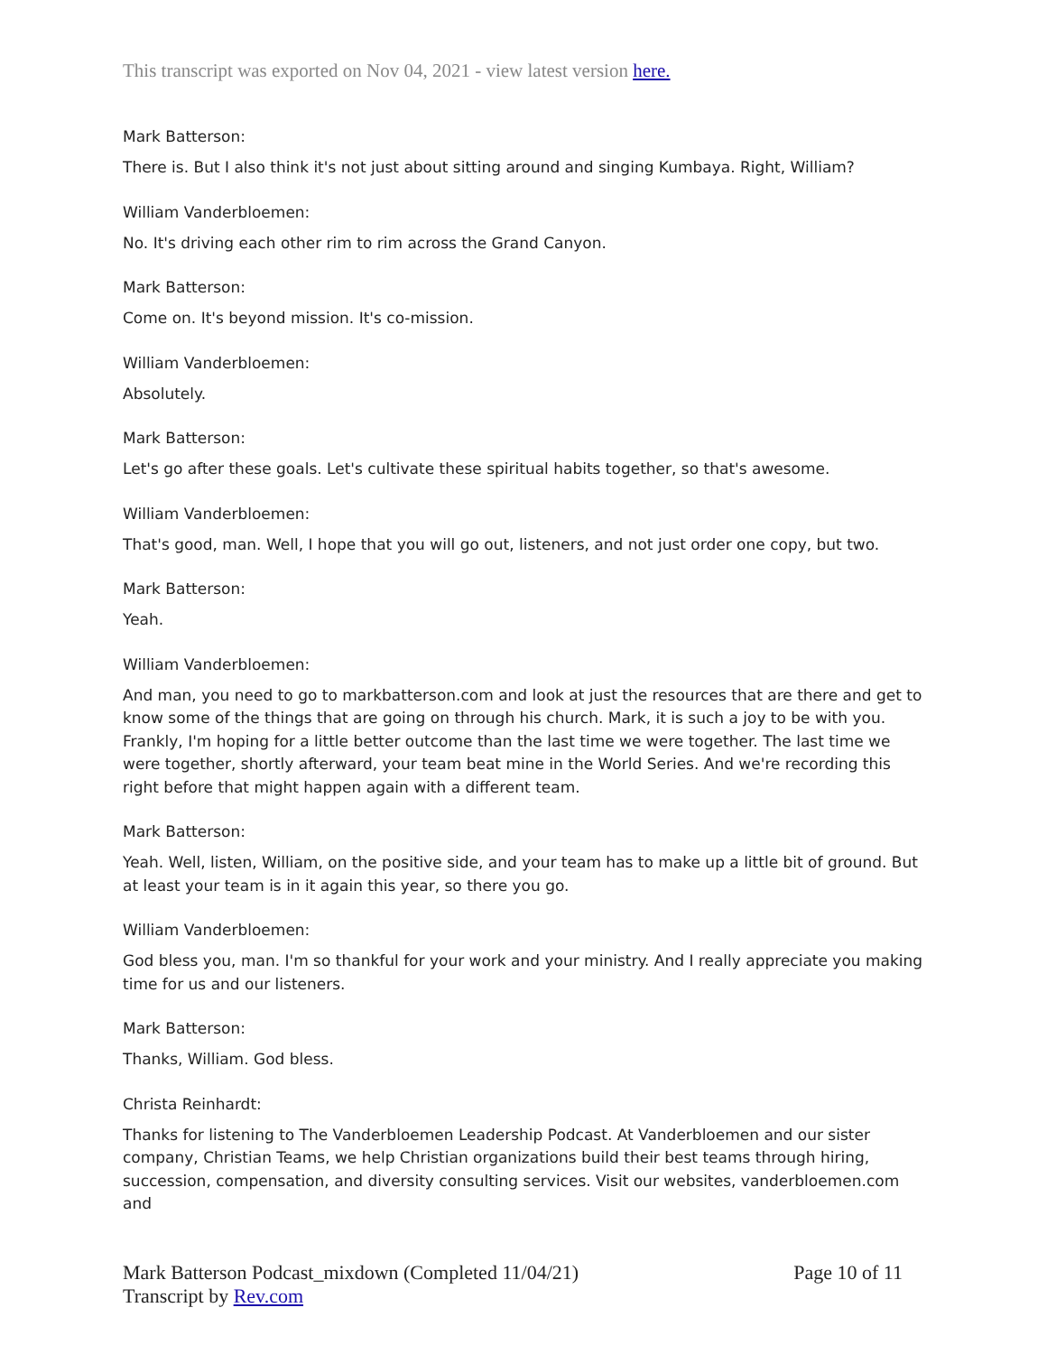This transcript was exported on Nov 04, 2021 - view latest version here.
Mark Batterson:
There is. But I also think it's not just about sitting around and singing Kumbaya. Right, William?
William Vanderbloemen:
No. It's driving each other rim to rim across the Grand Canyon.
Mark Batterson:
Come on. It's beyond mission. It's co-mission.
William Vanderbloemen:
Absolutely.
Mark Batterson:
Let's go after these goals. Let's cultivate these spiritual habits together, so that's awesome.
William Vanderbloemen:
That's good, man. Well, I hope that you will go out, listeners, and not just order one copy, but two.
Mark Batterson:
Yeah.
William Vanderbloemen:
And man, you need to go to markbatterson.com and look at just the resources that are there and get to know some of the things that are going on through his church. Mark, it is such a joy to be with you. Frankly, I'm hoping for a little better outcome than the last time we were together. The last time we were together, shortly afterward, your team beat mine in the World Series. And we're recording this right before that might happen again with a different team.
Mark Batterson:
Yeah. Well, listen, William, on the positive side, and your team has to make up a little bit of ground. But at least your team is in it again this year, so there you go.
William Vanderbloemen:
God bless you, man. I'm so thankful for your work and your ministry. And I really appreciate you making time for us and our listeners.
Mark Batterson:
Thanks, William. God bless.
Christa Reinhardt:
Thanks for listening to The Vanderbloemen Leadership Podcast. At Vanderbloemen and our sister company, Christian Teams, we help Christian organizations build their best teams through hiring, succession, compensation, and diversity consulting services. Visit our websites, vanderbloemen.com and
Mark Batterson Podcast_mixdown (Completed 11/04/21)
Transcript by Rev.com
Page 10 of 11